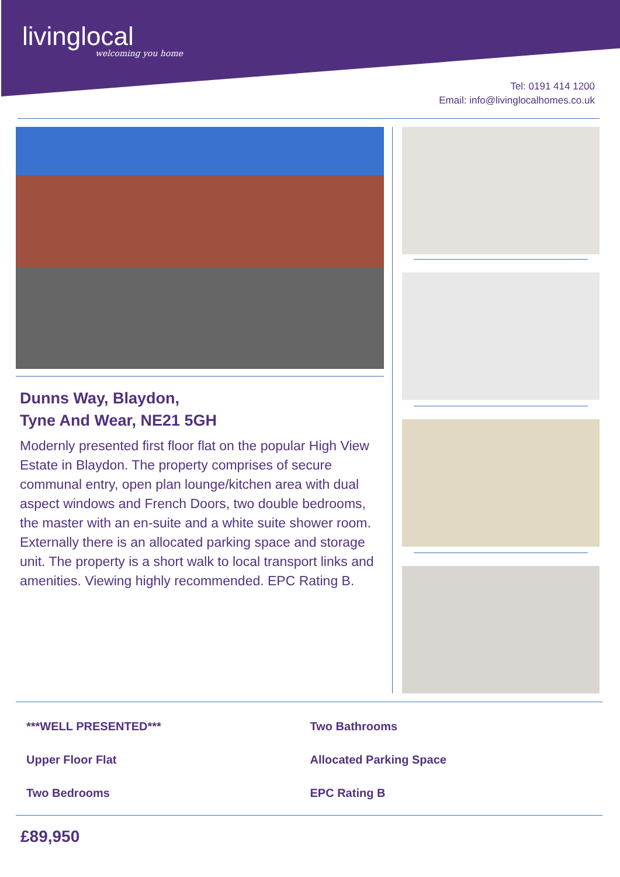livinglocal
welcoming you home
Tel: 0191 414 1200
Email: info@livinglocalhomes.co.uk
Dunns Way, Blaydon,
Tyne And Wear, NE21 5GH
Modernly presented first floor flat on the popular High View Estate in Blaydon. The property comprises of secure communal entry, open plan lounge/kitchen area with dual aspect windows and French Doors, two double bedrooms, the master with an en-suite and a white suite shower room. Externally there is an allocated parking space and storage unit. The property is a short walk to local transport links and amenities. Viewing highly recommended. EPC Rating B.
***WELL PRESENTED***
Two Bathrooms
Upper Floor Flat
Allocated Parking Space
Two Bedrooms
EPC Rating B
£89,950